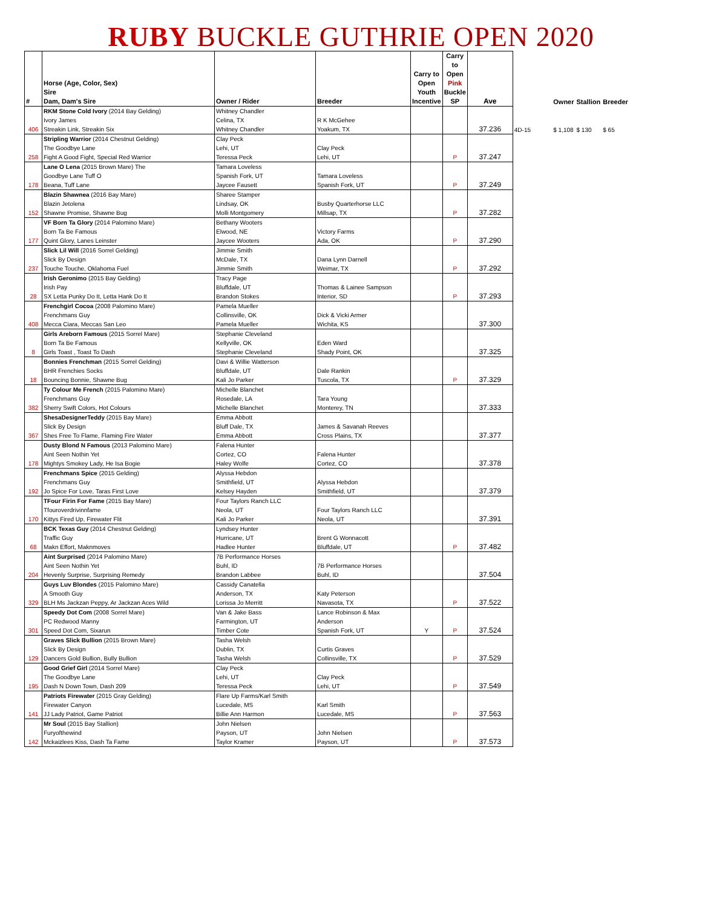RUBY BUCKLE GUTHRIE OPEN 2020
| # | Horse (Age, Color, Sex) Sire Dam, Dam's Sire | Owner / Rider | Breeder | Carry to Open Youth Incentive | Carry to Open Pink Buckle SP | Ave | | Owner | Stallion | Breeder |
| --- | --- | --- | --- | --- | --- | --- | --- | --- | --- | --- |
| 406 | RKM Stone Cold Ivory (2014 Bay Gelding) Ivory James Streakin Link, Streakin Six | Whitney Chandler Celina, TX Whitney Chandler | R K McGehee Yoakum, TX | | | 37.236 | 4D-15 | $ 1,108 | $ 130 | $ 65 |
| 258 | Stripling Warrior (2014 Chestnut Gelding) The Goodbye Lane Fight A Good Fight, Special Red Warrior | Clay Peck Lehi, UT Teressa Peck | Clay Peck Lehi, UT | | P | 37.247 | | | | |
| 178 | Lane O Lena (2015 Brown Mare) The Goodbye Lane Tuff O Beana, Tuff Lane | Tamara Loveless Spanish Fork, UT Jaycee Fausett | Tamara Loveless Spanish Fork, UT | | P | 37.249 | | | | |
| 152 | Blazin Shawnea (2016 Bay Mare) Blazin Jetolena Shawne Promise, Shawne Bug | Sharee Stamper Lindsay, OK Molli Montgomery | Busby Quarterhorse LLC Millsap, TX | | P | 37.282 | | | | |
| 177 | VF Born Ta Glory (2014 Palomino Mare) Born Ta Be Famous Quint Glory, Lanes Leinster | Bethany Wooters Elwood, NE Jaycee Wooters | Victory Farms Ada, OK | | P | 37.290 | | | | |
| 237 | Slick Lil Will (2016 Sorrel Gelding) Slick By Design Touche Touche, Oklahoma Fuel | Jimmie Smith McDale, TX Jimmie Smith | Dana Lynn Darnell Weimar, TX | | P | 37.292 | | | | |
| 28 | Irish Geronimo (2015 Bay Gelding) Irish Pay SX Letta Punky Do It, Letta Hank Do It | Tracy Page Bluffdale, UT Brandon Stokes | Thomas & Lainee Sampson Interior, SD | | P | 37.293 | | | | |
| 408 | Frenchgirl Cocoa (2008 Palomino Mare) Frenchmans Guy Mecca Ciara, Meccas San Leo | Pamela Mueller Collinsville, OK Pamela Mueller | Dick & Vicki Armer Wichita, KS | | | 37.300 | | | | |
| 8 | Girls Areborn Famous (2015 Sorrel Mare) Born Ta Be Famous Girls Toast , Toast To Dash | Stephanie Cleveland Kellyville, OK Stephanie Cleveland | Eden Ward Shady Point, OK | | | 37.325 | | | | |
| 18 | Bonnies Frenchman (2015 Sorrel Gelding) BHR Frenchies Socks Bouncing Bonnie, Shawne Bug | Davi & Willie Watterson Bluffdale, UT Kali Jo Parker | Dale Rankin Tuscola, TX | | P | 37.329 | | | | |
| 382 | Ty Colour Me French (2015 Palomino Mare) Frenchmans Guy Sherry Swift Colors, Hot Colours | Michelle Blanchet Rosedale, LA Michelle Blanchet | Tara Young Monterey, TN | | | 37.333 | | | | |
| 367 | ShesaDesignerTeddy (2015 Bay Mare) Slick By Design Shes Free To Flame, Flaming Fire Water | Emma Abbott Bluff Dale, TX Emma Abbott | James & Savanah Reeves Cross Plains, TX | | | 37.377 | | | | |
| 178 | Dusty Blond N Famous (2013 Palomino Mare) Aint Seen Nothin Yet Mightys Smokey Lady, He Isa Bogie | Falena Hunter Cortez, CO Haley Wolfe | Falena Hunter Cortez, CO | | | 37.378 | | | | |
| 192 | Frenchmans Spice (2015 Gelding) Frenchmans Guy Jo Spice For Love, Taras First Love | Alyssa Hebdon Smithfield, UT Kelsey Hayden | Alyssa Hebdon Smithfield, UT | | | 37.379 | | | | |
| 170 | TFour Firin For Fame (2015 Bay Mare) Tfouroverdrivinnfame Kittys Fired Up, Firewater Flit | Four Taylors Ranch LLC Neola, UT Kali Jo Parker | Four Taylors Ranch LLC Neola, UT | | | 37.391 | | | | |
| 68 | BCK Texas Guy (2014 Chestnut Gelding) Traffic Guy Makn Effort, Maknmoves | Lyndsey Hunter Hurricane, UT Hadlee Hunter | Brent G Wonnacott Bluffdale, UT | | P | 37.482 | | | | |
| 204 | Aint Surprised (2014 Palomino Mare) Aint Seen Nothin Yet Hevenly Surprise, Surprising Remedy | 7B Performance Horses Buhl, ID Brandon Labbee | 7B Performance Horses Buhl, ID | | | 37.504 | | | | |
| 329 | Guys Luv Blondes (2015 Palomino Mare) A Smooth Guy BLH Ms Jackzan Peppy, Ar Jackzan Aces Wild | Cassidy Canatella Anderson, TX Lorissa Jo Merritt | Katy Peterson Navasota, TX | | P | 37.522 | | | | |
| 301 | Speedy Dot Com (2008 Sorrel Mare) PC Redwood Manny Speed Dot Com, Sixarun | Van & Jake Bass Farmington, UT Timber Cote | Lance Robinson & Max Anderson Spanish Fork, UT | Y | P | 37.524 | | | | |
| 129 | Graves Slick Bullion (2015 Brown Mare) Slick By Design Dancers Gold Bullion, Bully Bullion | Tasha Welsh Dublin, TX Tasha Welsh | Curtis Graves Collinsville, TX | | P | 37.529 | | | | |
| 195 | Good Grief Girl (2014 Sorrel Mare) The Goodbye Lane Dash N Down Town, Dash 209 | Clay Peck Lehi, UT Teressa Peck | Clay Peck Lehi, UT | | P | 37.549 | | | | |
| 141 | Patriots Firewater (2015 Gray Gelding) Firewater Canyon JJ Lady Patriot, Game Patriot | Flare Up Farms/Karl Smith Lucedale, MS Billie Ann Harmon | Karl Smith Lucedale, MS | | P | 37.563 | | | | |
| 142 | Mr Soul (2015 Bay Stallion) Furyofthewind Mckaizlees Kiss, Dash Ta Fame | John Nielsen Payson, UT Taylor Kramer | John Nielsen Payson, UT | | P | 37.573 | | | | |